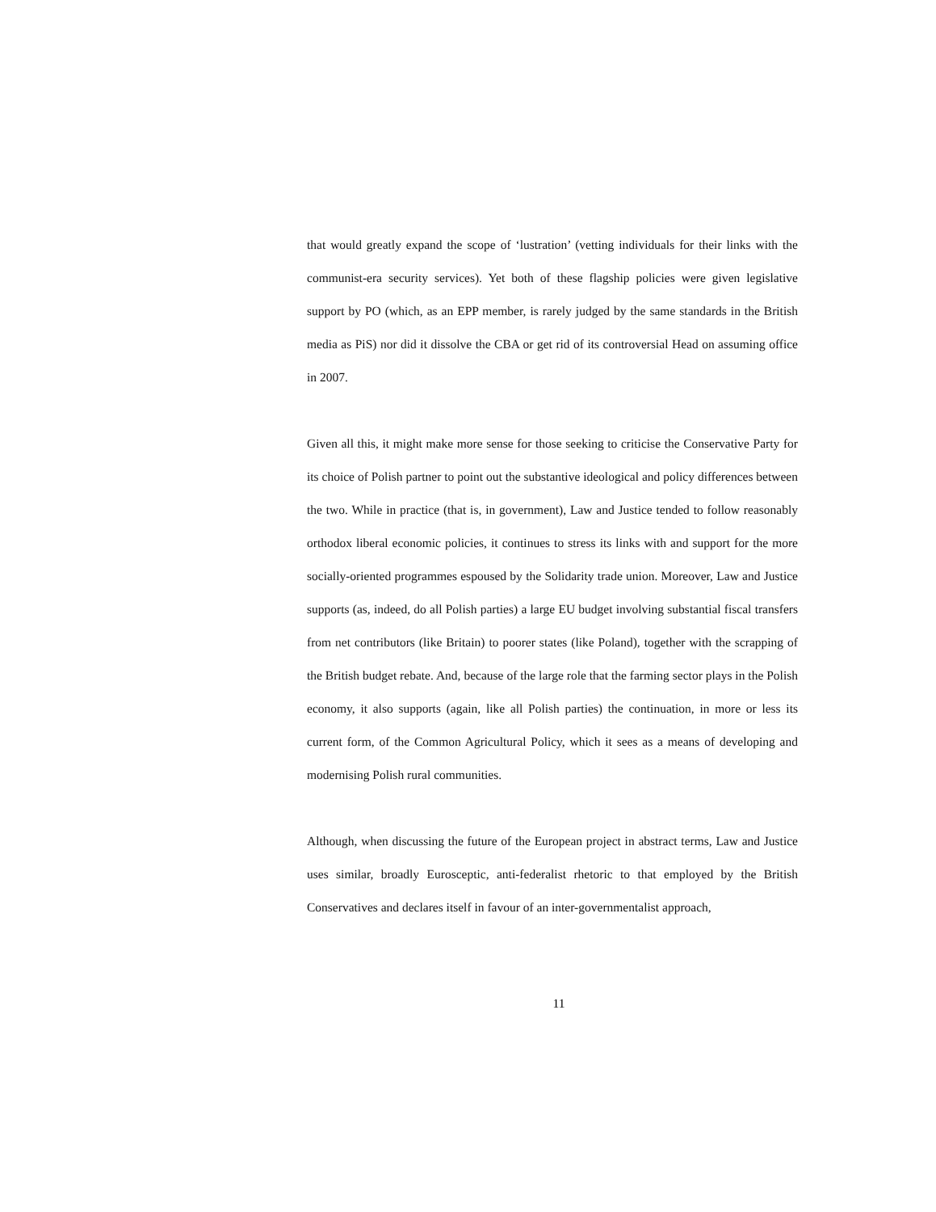that would greatly expand the scope of ‘lustration’ (vetting individuals for their links with the communist-era security services). Yet both of these flagship policies were given legislative support by PO (which, as an EPP member, is rarely judged by the same standards in the British media as PiS) nor did it dissolve the CBA or get rid of its controversial Head on assuming office in 2007.
Given all this, it might make more sense for those seeking to criticise the Conservative Party for its choice of Polish partner to point out the substantive ideological and policy differences between the two. While in practice (that is, in government), Law and Justice tended to follow reasonably orthodox liberal economic policies, it continues to stress its links with and support for the more socially-oriented programmes espoused by the Solidarity trade union. Moreover, Law and Justice supports (as, indeed, do all Polish parties) a large EU budget involving substantial fiscal transfers from net contributors (like Britain) to poorer states (like Poland), together with the scrapping of the British budget rebate. And, because of the large role that the farming sector plays in the Polish economy, it also supports (again, like all Polish parties) the continuation, in more or less its current form, of the Common Agricultural Policy, which it sees as a means of developing and modernising Polish rural communities.
Although, when discussing the future of the European project in abstract terms, Law and Justice uses similar, broadly Eurosceptic, anti-federalist rhetoric to that employed by the British Conservatives and declares itself in favour of an inter-governmentalist approach,
11